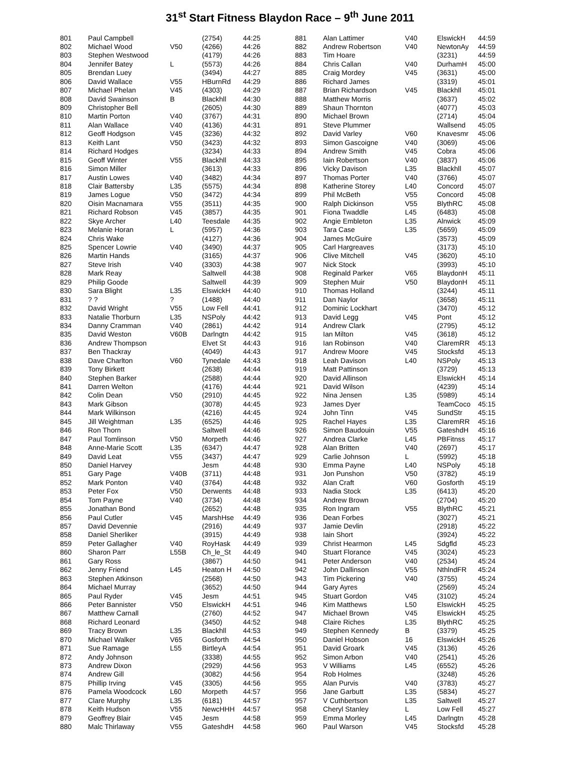31<sup>st</sup> Start Fitness Blaydon Race – 9<sup>th</sup> June 2011
| 801 | Paul Campbell | | (2754) | 44:25 |
| 802 | Michael Wood | V50 | (4266) | 44:26 |
| 803 | Stephen Westwood | | (4179) | 44:26 |
| 804 | Jennifer Batey | L | (5573) | 44:26 |
| 805 | Brendan Luey | | (3494) | 44:27 |
| 806 | David Wallace | V55 | HBurnRd | 44:29 |
| 807 | Michael Phelan | V45 | (4303) | 44:29 |
| 808 | David Swainson | B | Blackhll | 44:30 |
| 809 | Christopher Bell | | (2605) | 44:30 |
| 810 | Martin Porton | V40 | (3767) | 44:31 |
| 811 | Alan Wallace | V40 | (4136) | 44:31 |
| 812 | Geoff Hodgson | V45 | (3236) | 44:32 |
| 813 | Keith Lant | V50 | (3423) | 44:32 |
| 814 | Richard Hodges | | (3234) | 44:33 |
| 815 | Geoff Winter | V55 | Blackhll | 44:33 |
| 816 | Simon Miller | | (3613) | 44:33 |
| 817 | Austin Lowes | V40 | (3482) | 44:34 |
| 818 | Clair Battersby | L35 | (5575) | 44:34 |
| 819 | James Logue | V50 | (3472) | 44:34 |
| 820 | Oisin Macnamara | V55 | (3511) | 44:35 |
| 821 | Richard Robson | V45 | (3857) | 44:35 |
| 822 | Skye Archer | L40 | Teesdale | 44:35 |
| 823 | Melanie Horan | L | (5957) | 44:36 |
| 824 | Chris Wake | | (4127) | 44:36 |
| 825 | Spencer Lowrie | V40 | (3490) | 44:37 |
| 826 | Martin Hands | | (3165) | 44:37 |
| 827 | Steve Irish | V40 | (3303) | 44:38 |
| 828 | Mark Reay | | Saltwell | 44:38 |
| 829 | Philip Goode | | Saltwell | 44:39 |
| 830 | Sara Blight | L35 | ElswickH | 44:40 |
| 831 | ? ? | ? | (1488) | 44:40 |
| 832 | David Wright | V55 | Low Fell | 44:41 |
| 833 | Natalie Thorburn | L35 | NSPoly | 44:42 |
| 834 | Danny Cramman | V40 | (2861) | 44:42 |
| 835 | David Weston | V60B | Darlngtn | 44:42 |
| 836 | Andrew Thompson | | Elvet St | 44:43 |
| 837 | Ben Thackray | | (4049) | 44:43 |
| 838 | Dave Charlton | V60 | Tynedale | 44:43 |
| 839 | Tony Birkett | | (2638) | 44:44 |
| 840 | Stephen Barker | | (2588) | 44:44 |
| 841 | Darren Welton | | (4176) | 44:44 |
| 842 | Colin Dean | V50 | (2910) | 44:45 |
| 843 | Mark Gibson | | (3078) | 44:45 |
| 844 | Mark Wilkinson | | (4216) | 44:45 |
| 845 | Jill Weightman | L35 | (6525) | 44:46 |
| 846 | Ron Thorn | | Saltwell | 44:46 |
| 847 | Paul Tomlinson | V50 | Morpeth | 44:46 |
| 848 | Anne-Marie Scott | L35 | (6347) | 44:47 |
| 849 | David Leat | V55 | (3437) | 44:47 |
| 850 | Daniel Harvey | | Jesm | 44:48 |
| 851 | Gary Page | V40B | (3711) | 44:48 |
| 852 | Mark Ponton | V40 | (3764) | 44:48 |
| 853 | Peter Fox | V50 | Derwents | 44:48 |
| 854 | Tom Payne | V40 | (3734) | 44:48 |
| 855 | Jonathan Bond | | (2652) | 44:48 |
| 856 | Paul Cutler | V45 | MarshHse | 44:49 |
| 857 | David Devennie | | (2916) | 44:49 |
| 858 | Daniel Sherliker | | (3915) | 44:49 |
| 859 | Peter Gallagher | V40 | RoyHask | 44:49 |
| 860 | Sharon Parr | L55B | Ch_le_St | 44:49 |
| 861 | Gary Ross | | (3867) | 44:50 |
| 862 | Jenny Friend | L45 | Heaton H | 44:50 |
| 863 | Stephen Atkinson | | (2568) | 44:50 |
| 864 | Michael Murray | | (3652) | 44:50 |
| 865 | Paul Ryder | V45 | Jesm | 44:51 |
| 866 | Peter Bannister | V50 | ElswickH | 44:51 |
| 867 | Matthew Carnall | | (2760) | 44:52 |
| 868 | Richard Leonard | | (3450) | 44:52 |
| 869 | Tracy Brown | L35 | Blackhll | 44:53 |
| 870 | Michael Walker | V65 | Gosforth | 44:54 |
| 871 | Sue Ramage | L55 | BirtleyA | 44:54 |
| 872 | Andy Johnson | | (3338) | 44:55 |
| 873 | Andrew Dixon | | (2929) | 44:56 |
| 874 | Andrew Gill | | (3082) | 44:56 |
| 875 | Phillip Irving | V45 | (3305) | 44:56 |
| 876 | Pamela Woodcock | L60 | Morpeth | 44:57 |
| 877 | Clare Murphy | L35 | (6181) | 44:57 |
| 878 | Keith Hudson | V55 | NewcHHH | 44:57 |
| 879 | Geoffrey Blair | V45 | Jesm | 44:58 |
| 880 | Malc Thirlaway | V55 | GateshdH | 44:58 |
| 881 | Alan Lattimer | V40 | ElswickH | 44:59 |
| 882 | Andrew Robertson | V40 | NewtonAy | 44:59 |
| 883 | Tim Hoare | | (3231) | 44:59 |
| 884 | Chris Callan | V40 | DurhamH | 45:00 |
| 885 | Craig Mordey | V45 | (3631) | 45:00 |
| 886 | Richard James | | (3319) | 45:01 |
| 887 | Brian Richardson | V45 | Blackhll | 45:01 |
| 888 | Matthew Morris | | (3637) | 45:02 |
| 889 | Shaun Thornton | | (4077) | 45:03 |
| 890 | Michael Brown | | (2714) | 45:04 |
| 891 | Steve Plummer | | Wallsend | 45:05 |
| 892 | David Varley | V60 | Knavesmr | 45:06 |
| 893 | Simon Gascoigne | V40 | (3069) | 45:06 |
| 894 | Andrew Smith | V45 | Cobra | 45:06 |
| 895 | Iain Robertson | V40 | (3837) | 45:06 |
| 896 | Vicky Davison | L35 | Blackhll | 45:07 |
| 897 | Thomas Porter | V40 | (3766) | 45:07 |
| 898 | Katherine Storey | L40 | Concord | 45:07 |
| 899 | Phil McBeth | V55 | Concord | 45:08 |
| 900 | Ralph Dickinson | V55 | BlythRC | 45:08 |
| 901 | Fiona Twaddle | L45 | (6483) | 45:08 |
| 902 | Angie Embleton | L35 | Alnwick | 45:09 |
| 903 | Tara Case | L35 | (5659) | 45:09 |
| 904 | James McGuire | | (3573) | 45:09 |
| 905 | Carl Hargreaves | | (3173) | 45:10 |
| 906 | Clive Mitchell | V45 | (3620) | 45:10 |
| 907 | Nick Stock | | (3993) | 45:10 |
| 908 | Reginald Parker | V65 | BlaydonH | 45:11 |
| 909 | Stephen Muir | V50 | BlaydonH | 45:11 |
| 910 | Thomas Holland | | (3244) | 45:11 |
| 911 | Dan Naylor | | (3658) | 45:11 |
| 912 | Dominic Lockhart | | (3470) | 45:12 |
| 913 | David Legg | V45 | Pont | 45:12 |
| 914 | Andrew Clark | | (2795) | 45:12 |
| 915 | Ian Milton | V45 | (3618) | 45:12 |
| 916 | Ian Robinson | V40 | ClaremRR | 45:13 |
| 917 | Andrew Moore | V45 | Stocksfd | 45:13 |
| 918 | Leah Davison | L40 | NSPoly | 45:13 |
| 919 | Matt Pattinson | | (3729) | 45:13 |
| 920 | David Allinson | | ElswickH | 45:14 |
| 921 | David Wilson | | (4239) | 45:14 |
| 922 | Nina Jensen | L35 | (5989) | 45:14 |
| 923 | James Dyer | | TeamCoco | 45:15 |
| 924 | John Tinn | V45 | SundStr | 45:15 |
| 925 | Rachel Hayes | L35 | ClaremRR | 45:16 |
| 926 | Simon Baudouin | V55 | GateshdH | 45:16 |
| 927 | Andrea Clarke | L45 | PBFitnss | 45:17 |
| 928 | Alan Britten | V40 | (2697) | 45:17 |
| 929 | Carlie Johnson | L | (5992) | 45:18 |
| 930 | Emma Payne | L40 | NSPoly | 45:18 |
| 931 | Jon Punshon | V50 | (3782) | 45:19 |
| 932 | Alan Craft | V60 | Gosforth | 45:19 |
| 933 | Nadia Stock | L35 | (6413) | 45:20 |
| 934 | Andrew Brown | | (2704) | 45:20 |
| 935 | Ron Ingram | V55 | BlythRC | 45:21 |
| 936 | Dean Forbes | | (3027) | 45:21 |
| 937 | Jamie Devlin | | (2918) | 45:22 |
| 938 | Iain Short | | (3924) | 45:22 |
| 939 | Christ Hearmon | L45 | Sdgfld | 45:23 |
| 940 | Stuart Florance | V45 | (3024) | 45:23 |
| 941 | Peter Anderson | V40 | (2534) | 45:24 |
| 942 | John Dallinson | V55 | NthlndFR | 45:24 |
| 943 | Tim Pickering | V40 | (3755) | 45:24 |
| 944 | Gary Ayres | | (2569) | 45:24 |
| 945 | Stuart Gordon | V45 | (3102) | 45:24 |
| 946 | Kim Matthews | L50 | ElswickH | 45:25 |
| 947 | Michael Brown | V45 | ElswickH | 45:25 |
| 948 | Claire Riches | L35 | BlythRC | 45:25 |
| 949 | Stephen Kennedy | B | (3379) | 45:25 |
| 950 | Daniel Hobson | 16 | ElswickH | 45:26 |
| 951 | David Groark | V45 | (3136) | 45:26 |
| 952 | Simon Arbon | V40 | (2541) | 45:26 |
| 953 | V Williams | L45 | (6552) | 45:26 |
| 954 | Rob Holmes | | (3248) | 45:26 |
| 955 | Alan Purvis | V40 | (3783) | 45:27 |
| 956 | Jane Garbutt | L35 | (5834) | 45:27 |
| 957 | V Cuthbertson | L35 | Saltwell | 45:27 |
| 958 | Cheryl Stanley | L | Low Fell | 45:27 |
| 959 | Emma Morley | L45 | Darlngtn | 45:28 |
| 960 | Paul Warson | V45 | Stocksfd | 45:28 |